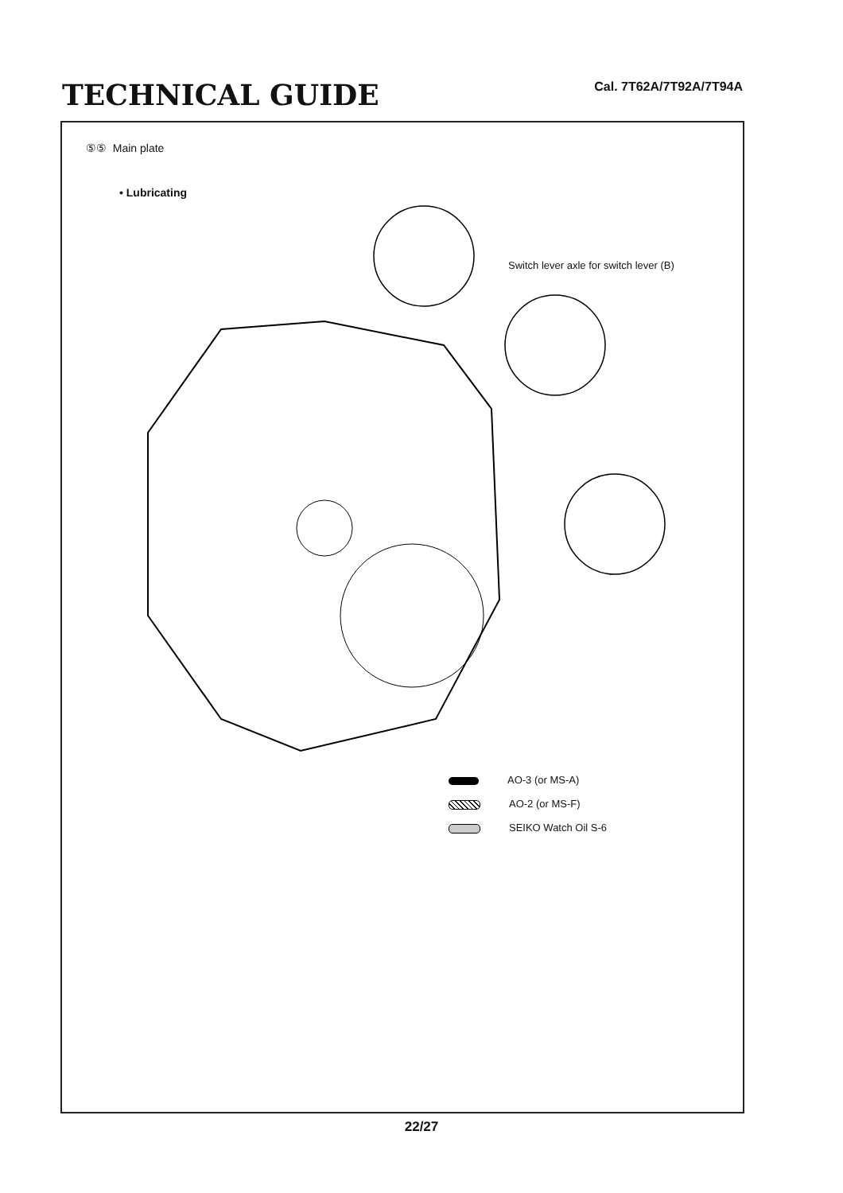TECHNICAL GUIDE
Cal. 7T62A/7T92A/7T94A
⑤⑤ Main plate
• Lubricating
Switch lever axle for switch lever (B)
AO-3 (or MS-A)
AO-2 (or MS-F)
SEIKO Watch Oil S-6
22/27